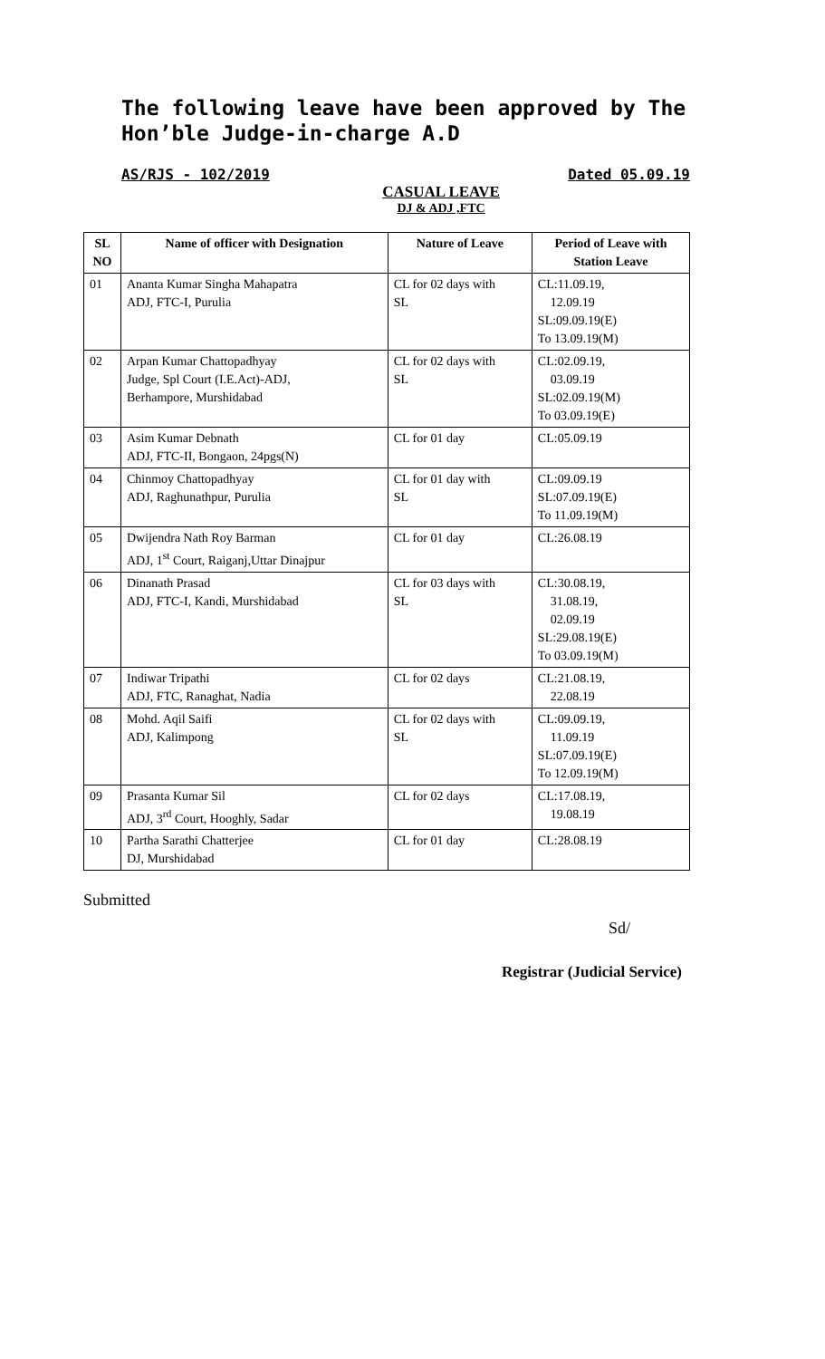The following leave have been approved by The Hon’ble Judge-in-charge A.D
AS/RJS - 102/2019 Dated 05.09.19
CASUAL LEAVE
DJ & ADJ ,FTC
| SL NO | Name of officer with Designation | Nature of Leave | Period of Leave with Station Leave |
| --- | --- | --- | --- |
| 01 | Ananta Kumar Singha Mahapatra ADJ, FTC-I, Purulia | CL for 02 days with SL | CL:11.09.19, 12.09.19 SL:09.09.19(E) To 13.09.19(M) |
| 02 | Arpan Kumar Chattopadhyay Judge, Spl Court (I.E.Act)-ADJ, Berhampore, Murshidabad | CL for 02 days with SL | CL:02.09.19, 03.09.19 SL:02.09.19(M) To 03.09.19(E) |
| 03 | Asim Kumar Debnath ADJ, FTC-II, Bongaon, 24pgs(N) | CL for 01 day | CL:05.09.19 |
| 04 | Chinmoy Chattopadhyay ADJ, Raghunathpur, Purulia | CL for 01 day with SL | CL:09.09.19 SL:07.09.19(E) To 11.09.19(M) |
| 05 | Dwijendra Nath Roy Barman ADJ, 1<sup>st</sup> Court, Raiganj,Uttar Dinajpur | CL for 01 day | CL:26.08.19 |
| 06 | Dinanath Prasad ADJ, FTC-I, Kandi, Murshidabad | CL for 03 days with SL | CL:30.08.19, 31.08.19, 02.09.19 SL:29.08.19(E) To 03.09.19(M) |
| 07 | Indiwar Tripathi ADJ, FTC, Ranaghat, Nadia | CL for 02 days | CL:21.08.19, 22.08.19 |
| 08 | Mohd. Aqil Saifi ADJ, Kalimpong | CL for 02 days with SL | CL:09.09.19, 11.09.19 SL:07.09.19(E) To 12.09.19(M) |
| 09 | Prasanta Kumar Sil ADJ, 3<sup>rd</sup> Court, Hooghly, Sadar | CL for 02 days | CL:17.08.19, 19.08.19 |
| 10 | Partha Sarathi Chatterjee DJ, Murshidabad | CL for 01 day | CL:28.08.19 |
Submitted
Sd/
Registrar (Judicial Service)